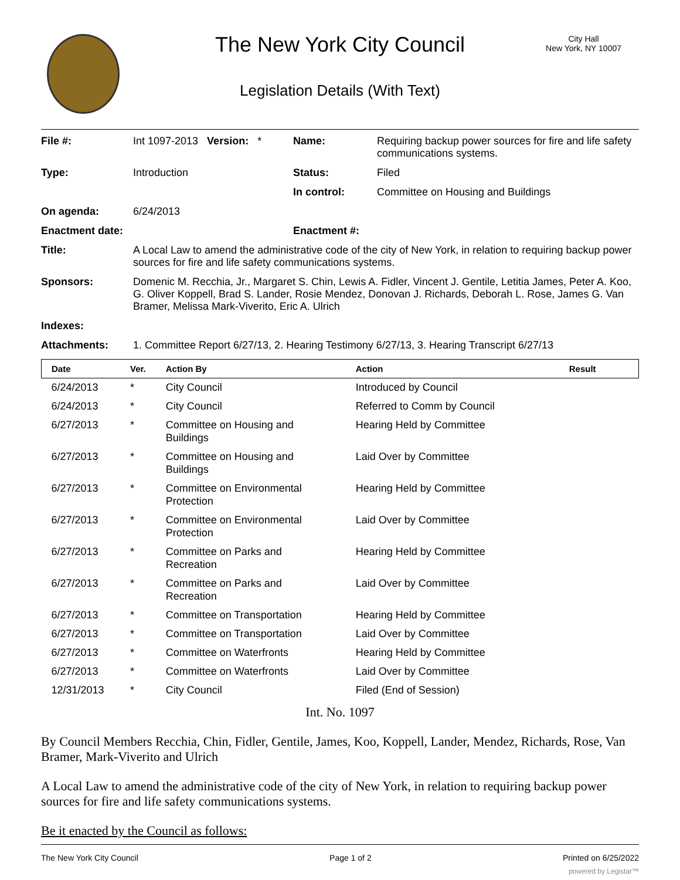The New York City Council
Legislation Details (With Text)
City Hall
New York, NY 10007
| File #: | Int 1097-2013 Version: * | Name: | Requiring backup power sources for fire and life safety communications systems. |
| Type: | Introduction | Status: | Filed |
| | | In control: | Committee on Housing and Buildings |
| On agenda: | 6/24/2013 | | |
| Enactment date: | | Enactment #: | |
| Title: | A Local Law to amend the administrative code of the city of New York, in relation to requiring backup power sources for fire and life safety communications systems. | | |
| Sponsors: | Domenic M. Recchia, Jr., Margaret S. Chin, Lewis A. Fidler, Vincent J. Gentile, Letitia James, Peter A. Koo, G. Oliver Koppell, Brad S. Lander, Rosie Mendez, Donovan J. Richards, Deborah L. Rose, James G. Van Bramer, Melissa Mark-Viverito, Eric A. Ulrich | | |
| Indexes: | | | |
| Attachments: | 1. Committee Report 6/27/13, 2. Hearing Testimony 6/27/13, 3. Hearing Transcript 6/27/13 | | |
| Date | Ver. | Action By | Action | Result |
| --- | --- | --- | --- | --- |
| 6/24/2013 | * | City Council | Introduced by Council | |
| 6/24/2013 | * | City Council | Referred to Comm by Council | |
| 6/27/2013 | * | Committee on Housing and Buildings | Hearing Held by Committee | |
| 6/27/2013 | * | Committee on Housing and Buildings | Laid Over by Committee | |
| 6/27/2013 | * | Committee on Environmental Protection | Hearing Held by Committee | |
| 6/27/2013 | * | Committee on Environmental Protection | Laid Over by Committee | |
| 6/27/2013 | * | Committee on Parks and Recreation | Hearing Held by Committee | |
| 6/27/2013 | * | Committee on Parks and Recreation | Laid Over by Committee | |
| 6/27/2013 | * | Committee on Transportation | Hearing Held by Committee | |
| 6/27/2013 | * | Committee on Transportation | Laid Over by Committee | |
| 6/27/2013 | * | Committee on Waterfronts | Hearing Held by Committee | |
| 6/27/2013 | * | Committee on Waterfronts | Laid Over by Committee | |
| 12/31/2013 | * | City Council | Filed (End of Session) | |
Int. No. 1097
By Council Members Recchia, Chin, Fidler, Gentile, James, Koo, Koppell, Lander, Mendez, Richards, Rose, Van Bramer, Mark-Viverito and Ulrich
A Local Law to amend the administrative code of the city of New York, in relation to requiring backup power sources for fire and life safety communications systems.
Be it enacted by the Council as follows:
The New York City Council Page 1 of 2 Printed on 6/25/2022
powered by Legistar™